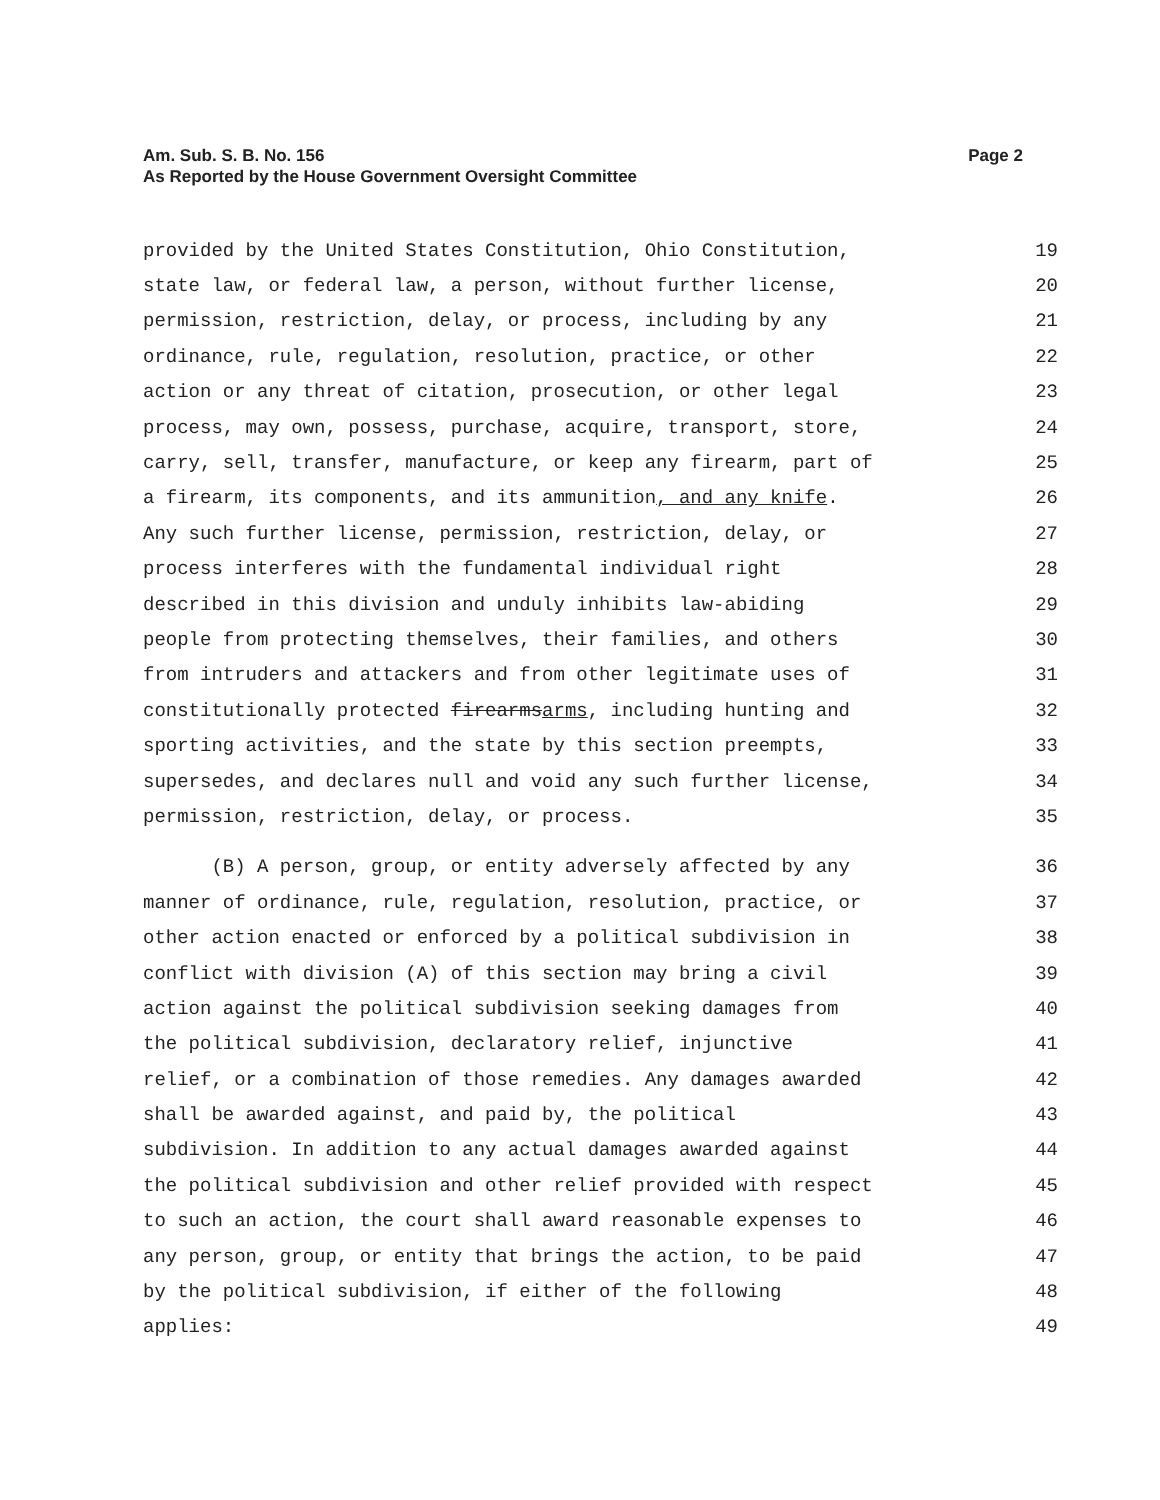Page 2 Am. Sub. S. B. No. 156
As Reported by the House Government Oversight Committee
provided by the United States Constitution, Ohio Constitution, 19
state law, or federal law, a person, without further license, 20
permission, restriction, delay, or process, including by any 21
ordinance, rule, regulation, resolution, practice, or other 22
action or any threat of citation, prosecution, or other legal 23
process, may own, possess, purchase, acquire, transport, store, 24
carry, sell, transfer, manufacture, or keep any firearm, part of 25
a firearm, its components, and its ammunition, and any knife. 26
Any such further license, permission, restriction, delay, or 27
process interferes with the fundamental individual right 28
described in this division and unduly inhibits law-abiding 29
people from protecting themselves, their families, and others 30
from intruders and attackers and from other legitimate uses of 31
constitutionally protected firearmsarms, including hunting and 32
sporting activities, and the state by this section preempts, 33
supersedes, and declares null and void any such further license, 34
permission, restriction, delay, or process. 35
(B) A person, group, or entity adversely affected by any 36
manner of ordinance, rule, regulation, resolution, practice, or 37
other action enacted or enforced by a political subdivision in 38
conflict with division (A) of this section may bring a civil 39
action against the political subdivision seeking damages from 40
the political subdivision, declaratory relief, injunctive 41
relief, or a combination of those remedies. Any damages awarded 42
shall be awarded against, and paid by, the political 43
subdivision. In addition to any actual damages awarded against 44
the political subdivision and other relief provided with respect 45
to such an action, the court shall award reasonable expenses to 46
any person, group, or entity that brings the action, to be paid 47
by the political subdivision, if either of the following 48
applies: 49